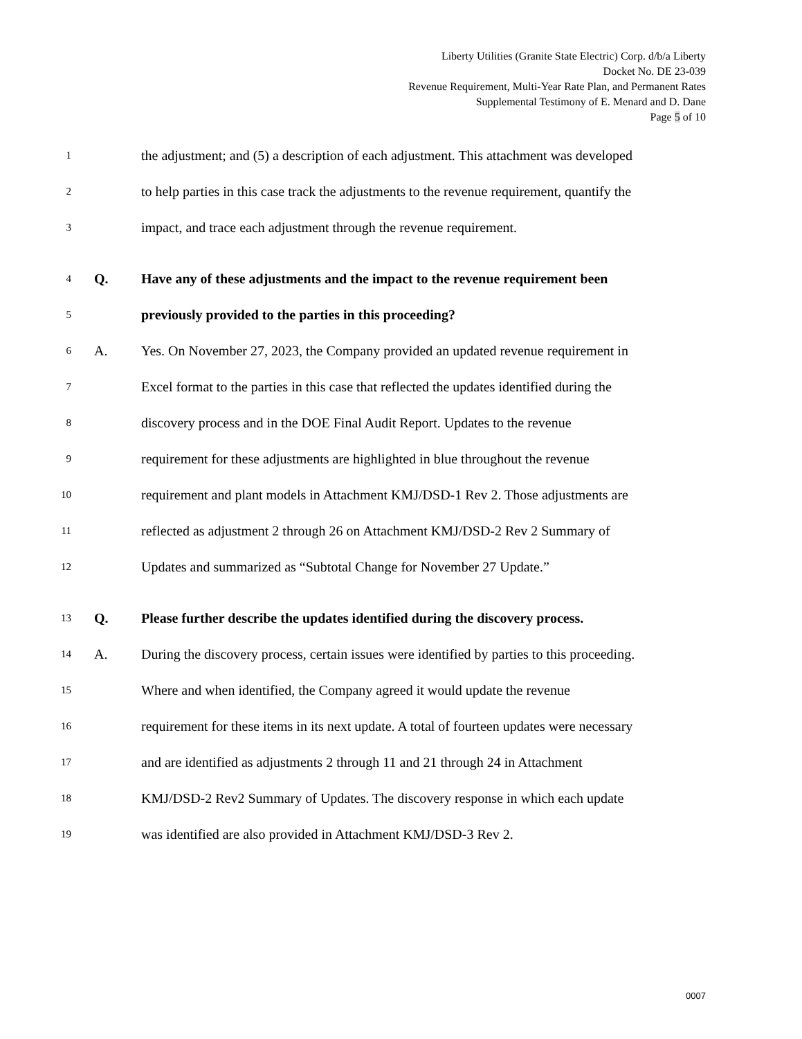Liberty Utilities (Granite State Electric) Corp. d/b/a Liberty
Docket No. DE 23-039
Revenue Requirement, Multi-Year Rate Plan, and Permanent Rates
Supplemental Testimony of E. Menard and D. Dane
Page 5 of 10
1 the adjustment; and (5) a description of each adjustment. This attachment was developed
2 to help parties in this case track the adjustments to the revenue requirement, quantify the
3 impact, and trace each adjustment through the revenue requirement.
4 Q. Have any of these adjustments and the impact to the revenue requirement been
5 previously provided to the parties in this proceeding?
6 A. Yes. On November 27, 2023, the Company provided an updated revenue requirement in
7 Excel format to the parties in this case that reflected the updates identified during the
8 discovery process and in the DOE Final Audit Report. Updates to the revenue
9 requirement for these adjustments are highlighted in blue throughout the revenue
10 requirement and plant models in Attachment KMJ/DSD-1 Rev 2. Those adjustments are
11 reflected as adjustment 2 through 26 on Attachment KMJ/DSD-2 Rev 2 Summary of
12 Updates and summarized as “Subtotal Change for November 27 Update.”
13 Q. Please further describe the updates identified during the discovery process.
14 A. During the discovery process, certain issues were identified by parties to this proceeding.
15 Where and when identified, the Company agreed it would update the revenue
16 requirement for these items in its next update. A total of fourteen updates were necessary
17 and are identified as adjustments 2 through 11 and 21 through 24 in Attachment
18 KMJ/DSD-2 Rev2 Summary of Updates. The discovery response in which each update
19 was identified are also provided in Attachment KMJ/DSD-3 Rev 2.
0007